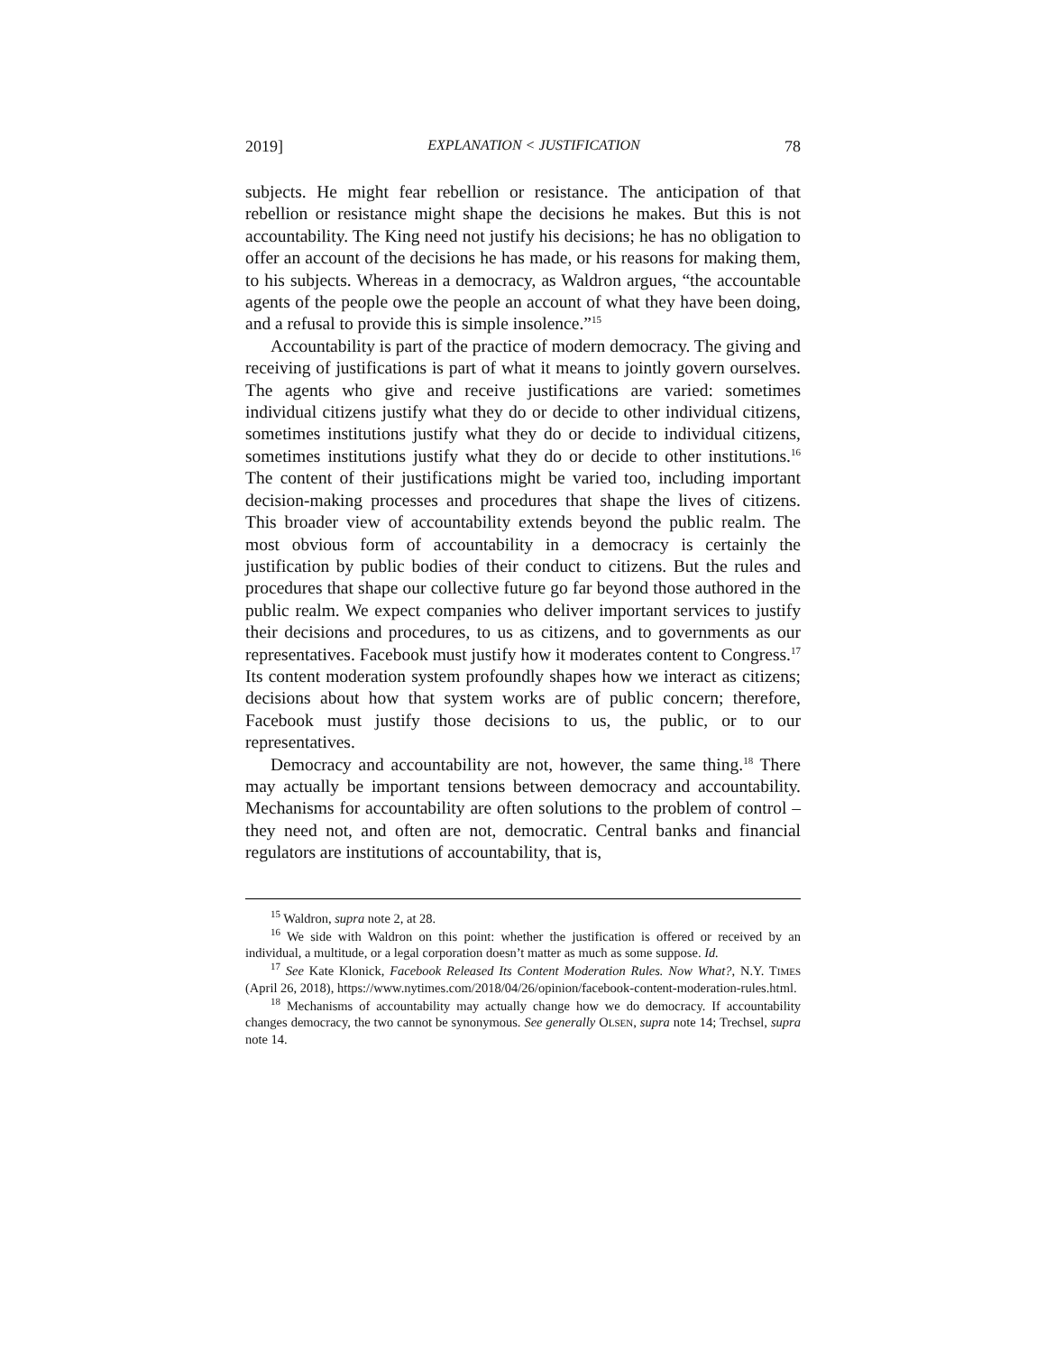2019] EXPLANATION < JUSTIFICATION 78
subjects. He might fear rebellion or resistance. The anticipation of that rebellion or resistance might shape the decisions he makes. But this is not accountability. The King need not justify his decisions; he has no obligation to offer an account of the decisions he has made, or his reasons for making them, to his subjects. Whereas in a democracy, as Waldron argues, “the accountable agents of the people owe the people an account of what they have been doing, and a refusal to provide this is simple insolence.”<sup>15</sup>
Accountability is part of the practice of modern democracy. The giving and receiving of justifications is part of what it means to jointly govern ourselves. The agents who give and receive justifications are varied: sometimes individual citizens justify what they do or decide to other individual citizens, sometimes institutions justify what they do or decide to individual citizens, sometimes institutions justify what they do or decide to other institutions.<sup>16</sup> The content of their justifications might be varied too, including important decision-making processes and procedures that shape the lives of citizens. This broader view of accountability extends beyond the public realm. The most obvious form of accountability in a democracy is certainly the justification by public bodies of their conduct to citizens. But the rules and procedures that shape our collective future go far beyond those authored in the public realm. We expect companies who deliver important services to justify their decisions and procedures, to us as citizens, and to governments as our representatives. Facebook must justify how it moderates content to Congress.<sup>17</sup> Its content moderation system profoundly shapes how we interact as citizens; decisions about how that system works are of public concern; therefore, Facebook must justify those decisions to us, the public, or to our representatives.
Democracy and accountability are not, however, the same thing.<sup>18</sup> There may actually be important tensions between democracy and accountability. Mechanisms for accountability are often solutions to the problem of control – they need not, and often are not, democratic. Central banks and financial regulators are institutions of accountability, that is,
<sup>15</sup> Waldron, supra note 2, at 28.
<sup>16</sup> We side with Waldron on this point: whether the justification is offered or received by an individual, a multitude, or a legal corporation doesn’t matter as much as some suppose. Id.
<sup>17</sup> See Kate Klonick, Facebook Released Its Content Moderation Rules. Now What?, N.Y. TIMES (April 26, 2018), https://www.nytimes.com/2018/04/26/opinion/facebook-content-moderation-rules.html.
<sup>18</sup> Mechanisms of accountability may actually change how we do democracy. If accountability changes democracy, the two cannot be synonymous. See generally OLSEN, supra note 14; Trechsel, supra note 14.